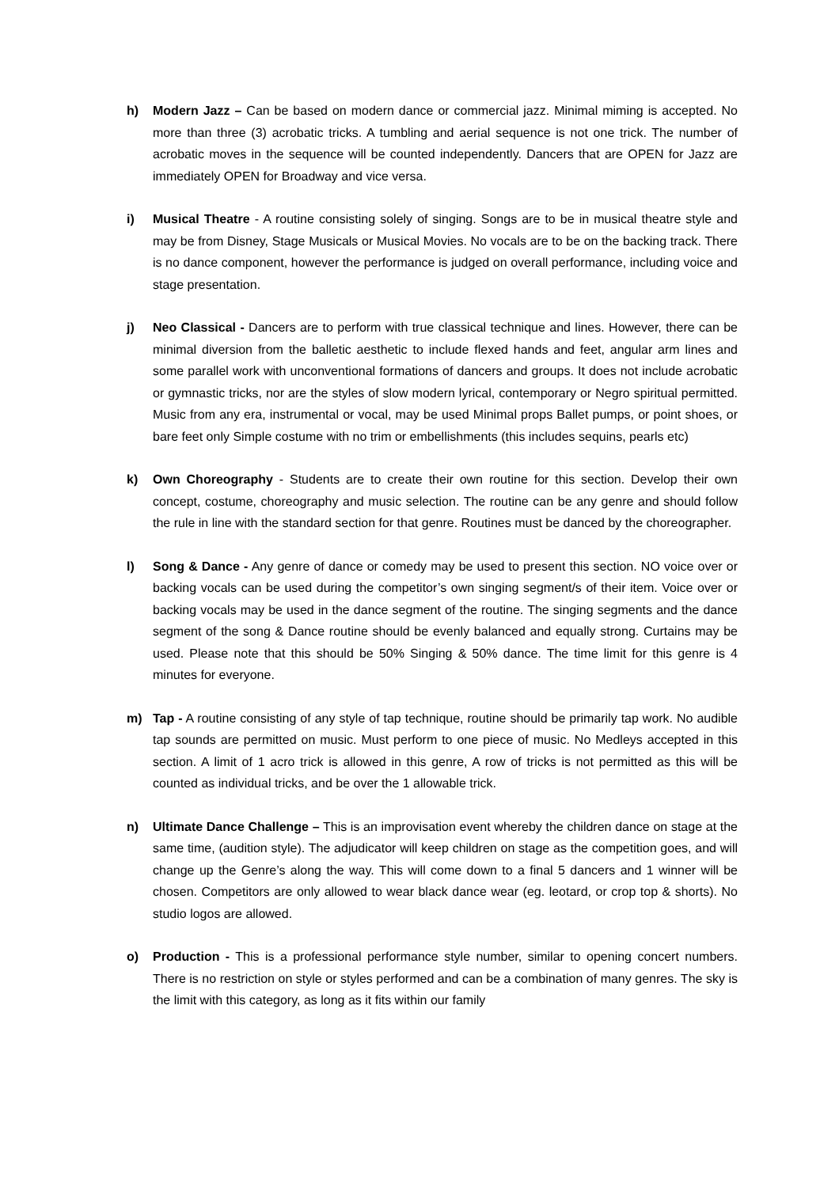h) Modern Jazz – Can be based on modern dance or commercial jazz. Minimal miming is accepted. No more than three (3) acrobatic tricks. A tumbling and aerial sequence is not one trick. The number of acrobatic moves in the sequence will be counted independently. Dancers that are OPEN for Jazz are immediately OPEN for Broadway and vice versa.
i) Musical Theatre - A routine consisting solely of singing. Songs are to be in musical theatre style and may be from Disney, Stage Musicals or Musical Movies. No vocals are to be on the backing track. There is no dance component, however the performance is judged on overall performance, including voice and stage presentation.
j) Neo Classical - Dancers are to perform with true classical technique and lines. However, there can be minimal diversion from the balletic aesthetic to include flexed hands and feet, angular arm lines and some parallel work with unconventional formations of dancers and groups. It does not include acrobatic or gymnastic tricks, nor are the styles of slow modern lyrical, contemporary or Negro spiritual permitted. Music from any era, instrumental or vocal, may be used Minimal props Ballet pumps, or point shoes, or bare feet only Simple costume with no trim or embellishments (this includes sequins, pearls etc)
k) Own Choreography - Students are to create their own routine for this section. Develop their own concept, costume, choreography and music selection. The routine can be any genre and should follow the rule in line with the standard section for that genre. Routines must be danced by the choreographer.
l) Song & Dance - Any genre of dance or comedy may be used to present this section. NO voice over or backing vocals can be used during the competitor’s own singing segment/s of their item. Voice over or backing vocals may be used in the dance segment of the routine. The singing segments and the dance segment of the song & Dance routine should be evenly balanced and equally strong. Curtains may be used. Please note that this should be 50% Singing & 50% dance. The time limit for this genre is 4 minutes for everyone.
m) Tap - A routine consisting of any style of tap technique, routine should be primarily tap work. No audible tap sounds are permitted on music. Must perform to one piece of music. No Medleys accepted in this section. A limit of 1 acro trick is allowed in this genre, A row of tricks is not permitted as this will be counted as individual tricks, and be over the 1 allowable trick.
n) Ultimate Dance Challenge – This is an improvisation event whereby the children dance on stage at the same time, (audition style). The adjudicator will keep children on stage as the competition goes, and will change up the Genre’s along the way. This will come down to a final 5 dancers and 1 winner will be chosen. Competitors are only allowed to wear black dance wear (eg. leotard, or crop top & shorts). No studio logos are allowed.
o) Production - This is a professional performance style number, similar to opening concert numbers. There is no restriction on style or styles performed and can be a combination of many genres. The sky is the limit with this category, as long as it fits within our family